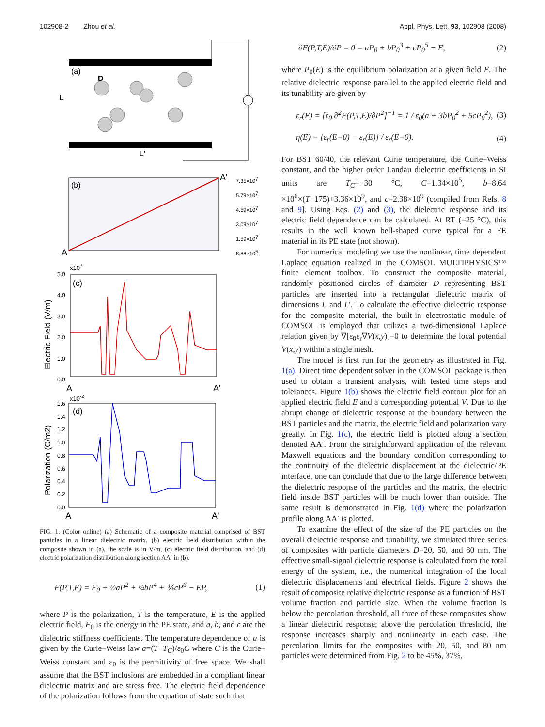102908-2 Zhou et al. Appl. Phys. Lett. 93, 102908 (2008)
(a)
D
L
L'
(b)
A
A'
7.35×107
5.79×107
4.59×107
3.09×107
1.59×107
8.88×105
(c)
x107
5.0
4.0
3.0
2.0
1.0
0.0
Electric Field (V/m)
A
A'
(d)
x10-2
1.6
1.4
1.2
1.0
0.8
0.6
0.4
0.2
0.0
Polarization (C/m2)
A
A'
FIG. 1. (Color online) (a) Schematic of a composite material comprised of BST particles in a linear dielectric matrix, (b) electric field distribution within the composite shown in (a), the scale is in V/m, (c) electric field distribution, and (d) electric polarization distribution along section AA′ in (b).
F(P,T,E) = F<sub>0</sub> + ½aP<sup>2</sup> + ¼bP<sup>4</sup> + ⅙cP<sup>6</sup> − EP, (1)
where P is the polarization, T is the temperature, E is the applied electric field, F<sub>0</sub> is the energy in the PE state, and a, b, and c are the dielectric stiffness coefficients. The temperature dependence of a is given by the Curie–Weiss law a=(T−T<sub>C</sub>)/ε<sub>0</sub>C where C is the Curie–Weiss constant and ε<sub>0</sub> is the permittivity of free space. We shall assume that the BST inclusions are embedded in a compliant linear dielectric matrix and are stress free. The electric field dependence of the polarization follows from the equation of state such that
∂F(P,T,E)/∂P = 0 = aP<sub>0</sub> + bP<sub>0</sub><sup>3</sup> + cP<sub>0</sub><sup>5</sup> − E, (2)
where P<sub>0</sub>(E) is the equilibrium polarization at a given field E. The relative dielectric response parallel to the applied electric field and its tunability are given by
ε<sub>r</sub>(E) = [ε<sub>0</sub> ∂<sup>2</sup>F(P,T,E)/∂P<sup>2</sup>]<sup>−1</sup> = 1 / ε<sub>0</sub>(a + 3bP<sub>0</sub><sup>2</sup> + 5cP<sub>0</sub><sup>2</sup>), (3)
η(E) = [ε<sub>r</sub>(E=0) − ε<sub>r</sub>(E)] / ε<sub>r</sub>(E=0). (4)
For BST 60/40, the relevant Curie temperature, the Curie–Weiss constant, and the higher order Landau dielectric coefficients in SI units are T<sub>C</sub>=−30 °C, C=1.34×10<sup>5</sup>, b=8.64 ×10<sup>6</sup>×(T−175)+3.36×10<sup>9</sup>, and c=2.38×10<sup>9</sup> (compiled from Refs. 8 and 9]. Using Eqs. (2) and (3), the dielectric response and its electric field dependence can be calculated. At RT (=25 °C), this results in the well known bell-shaped curve typical for a FE material in its PE state (not shown).
For numerical modeling we use the nonlinear, time dependent Laplace equation realized in the COMSOL MULTIPHYSICS™ finite element toolbox. To construct the composite material, randomly positioned circles of diameter D representing BST particles are inserted into a rectangular dielectric matrix of dimensions L and L′. To calculate the effective dielectric response for the composite material, the built-in electrostatic module of COMSOL is employed that utilizes a two-dimensional Laplace relation given by ∇[ε<sub>0</sub>ε<sub>r</sub>∇V(x,y)]=0 to determine the local potential V(x,y) within a single mesh.
The model is first run for the geometry as illustrated in Fig. 1(a). Direct time dependent solver in the COMSOL package is then used to obtain a transient analysis, with tested time steps and tolerances. Figure 1(b) shows the electric field contour plot for an applied electric field E and a corresponding potential V. Due to the abrupt change of dielectric response at the boundary between the BST particles and the matrix, the electric field and polarization vary greatly. In Fig. 1(c), the electric field is plotted along a section denoted AA′. From the straightforward application of the relevant Maxwell equations and the boundary condition corresponding to the continuity of the dielectric displacement at the dielectric/PE interface, one can conclude that due to the large difference between the dielectric response of the particles and the matrix, the electric field inside BST particles will be much lower than outside. The same result is demonstrated in Fig. 1(d) where the polarization profile along AA′ is plotted.
To examine the effect of the size of the PE particles on the overall dielectric response and tunability, we simulated three series of composites with particle diameters D=20, 50, and 80 nm. The effective small-signal dielectric response is calculated from the total energy of the system, i.e., the numerical integration of the local dielectric displacements and electrical fields. Figure 2 shows the result of composite relative dielectric response as a function of BST volume fraction and particle size. When the volume fraction is below the percolation threshold, all three of these composites show a linear dielectric response; above the percolation threshold, the response increases sharply and nonlinearly in each case. The percolation limits for the composites with 20, 50, and 80 nm particles were determined from Fig. 2 to be 45%, 37%,